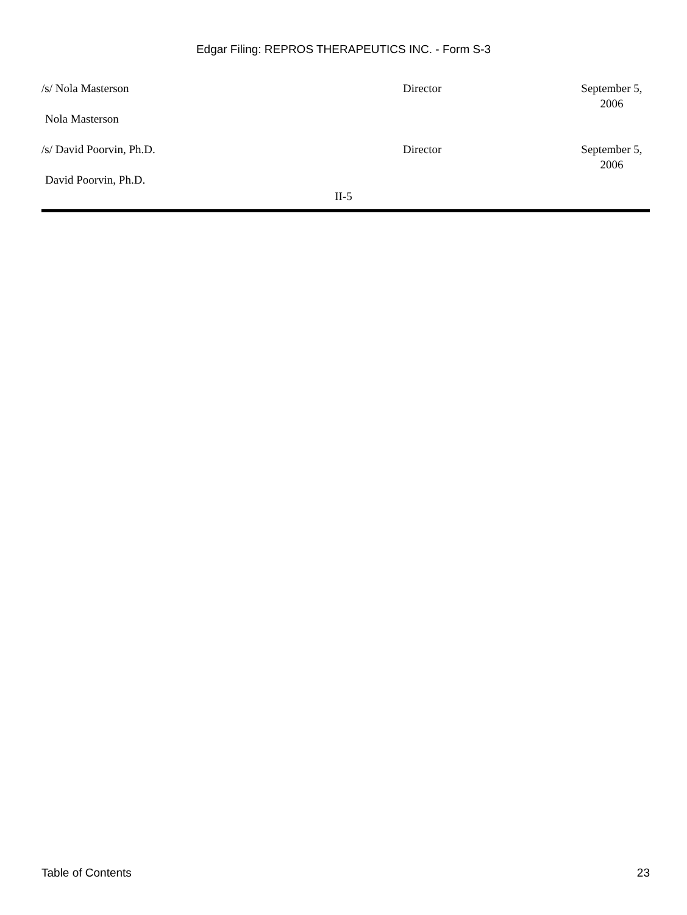Edgar Filing: REPROS THERAPEUTICS INC. - Form S-3
| /s/ Nola Masterson | Director | September 5, 2006 |
| Nola Masterson | | |
| /s/ David Poorvin, Ph.D. | Director | September 5, 2006 |
| David Poorvin, Ph.D. | | |
II-5
Table of Contents 23